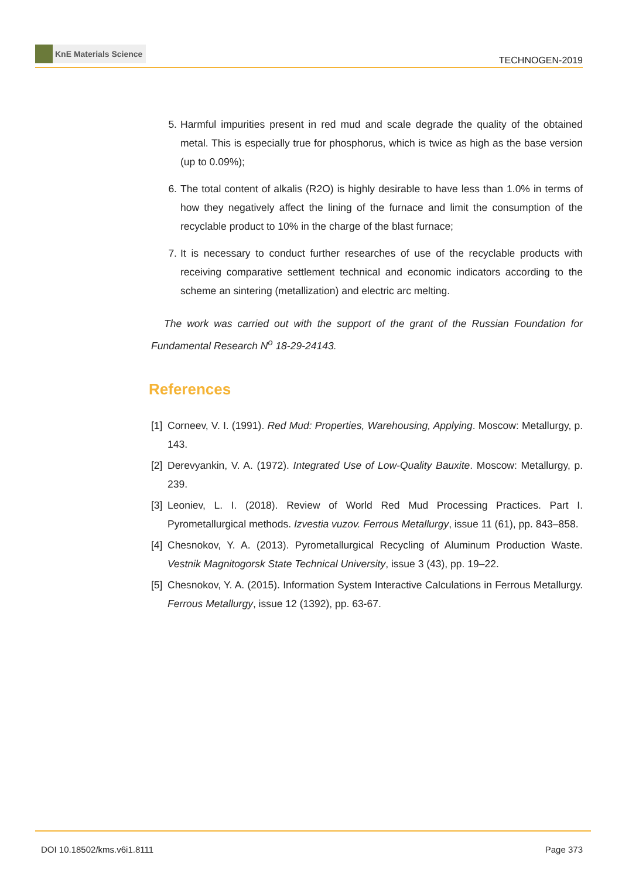KnE Materials Science
TECHNOGEN-2019
5. Harmful impurities present in red mud and scale degrade the quality of the obtained metal. This is especially true for phosphorus, which is twice as high as the base version (up to 0.09%);
6. The total content of alkalis (R2O) is highly desirable to have less than 1.0% in terms of how they negatively affect the lining of the furnace and limit the consumption of the recyclable product to 10% in the charge of the blast furnace;
7. It is necessary to conduct further researches of use of the recyclable products with receiving comparative settlement technical and economic indicators according to the scheme an sintering (metallization) and electric arc melting.
The work was carried out with the support of the grant of the Russian Foundation for Fundamental Research N<sup>o</sup> 18-29-24143.
References
[1]
Corneev, V. I. (1991). Red Mud: Properties, Warehousing, Applying. Moscow: Metallurgy, p. 143.
[2]
Derevyankin, V. A. (1972). Integrated Use of Low-Quality Bauxite. Moscow: Metallurgy, p. 239.
[3]
Leoniev, L. I. (2018). Review of World Red Mud Processing Practices. Part I. Pyrometallurgical methods. Izvestia vuzov. Ferrous Metallurgy, issue 11 (61), pp. 843–858.
[4]
Chesnokov, Y. A. (2013). Pyrometallurgical Recycling of Aluminum Production Waste. Vestnik Magnitogorsk State Technical University, issue 3 (43), pp. 19–22.
[5]
Chesnokov, Y. A. (2015). Information System Interactive Calculations in Ferrous Metallurgy. Ferrous Metallurgy, issue 12 (1392), pp. 63-67.
DOI 10.18502/kms.v6i1.8111 Page 373